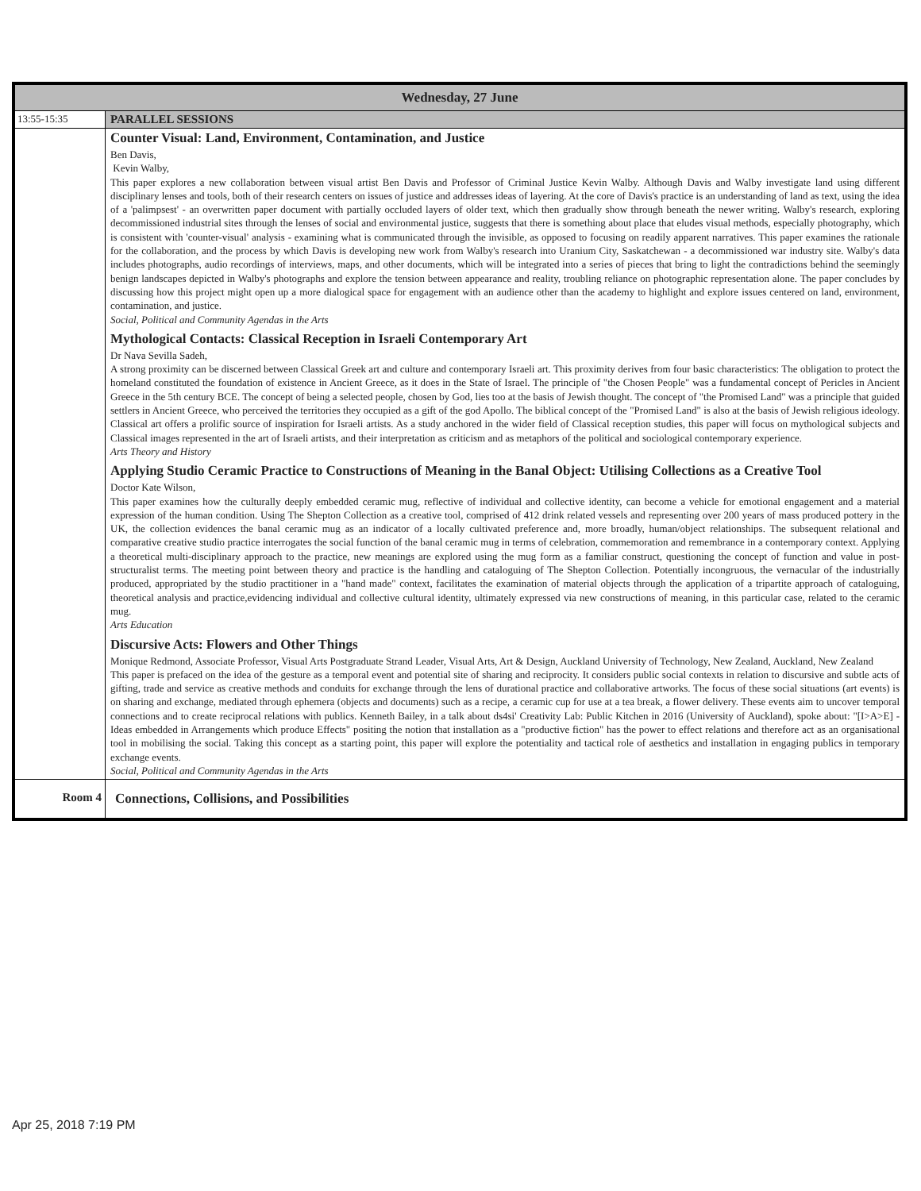| Wednesday, 27 June | |
| --- | --- |
| 13:55-15:35 | PARALLEL SESSIONS |
| | Counter Visual: Land, Environment, Contamination, and Justice Ben Davis, Kevin Walby, This paper explores a new collaboration between visual artist Ben Davis and Professor of Criminal Justice Kevin Walby. Although Davis and Walby investigate land using different disciplinary lenses and tools, both of their research centers on issues of justice and addresses ideas of layering. At the core of Davis's practice is an understanding of land as text, using the idea of a 'palimpsest' - an overwritten paper document with partially occluded layers of older text, which then gradually show through beneath the newer writing. Walby's research, exploring decommissioned industrial sites through the lenses of social and environmental justice, suggests that there is something about place that eludes visual methods, especially photography, which is consistent with 'counter-visual' analysis - examining what is communicated through the invisible, as opposed to focusing on readily apparent narratives. This paper examines the rationale for the collaboration, and the process by which Davis is developing new work from Walby's research into Uranium City, Saskatchewan - a decommissioned war industry site. Walby's data includes photographs, audio recordings of interviews, maps, and other documents, which will be integrated into a series of pieces that bring to light the contradictions behind the seemingly benign landscapes depicted in Walby's photographs and explore the tension between appearance and reality, troubling reliance on photographic representation alone. The paper concludes by discussing how this project might open up a more dialogical space for engagement with an audience other than the academy to highlight and explore issues centered on land, environment, contamination, and justice. Social, Political and Community Agendas in the Arts Mythological Contacts: Classical Reception in Israeli Contemporary Art Dr Nava Sevilla Sadeh, A strong proximity can be discerned between Classical Greek art and culture and contemporary Israeli art. This proximity derives from four basic characteristics: The obligation to protect the homeland constituted the foundation of existence in Ancient Greece, as it does in the State of Israel. The principle of "the Chosen People" was a fundamental concept of Pericles in Ancient Greece in the 5th century BCE. The concept of being a selected people, chosen by God, lies too at the basis of Jewish thought. The concept of "the Promised Land" was a principle that guided settlers in Ancient Greece, who perceived the territories they occupied as a gift of the god Apollo. The biblical concept of the "Promised Land" is also at the basis of Jewish religious ideology. Classical art offers a prolific source of inspiration for Israeli artists. As a study anchored in the wider field of Classical reception studies, this paper will focus on mythological subjects and Classical images represented in the art of Israeli artists, and their interpretation as criticism and as metaphors of the political and sociological contemporary experience. Arts Theory and History Applying Studio Ceramic Practice to Constructions of Meaning in the Banal Object: Utilising Collections as a Creative Tool Doctor Kate Wilson, This paper examines how the culturally deeply embedded ceramic mug, reflective of individual and collective identity, can become a vehicle for emotional engagement and a material expression of the human condition. Using The Shepton Collection as a creative tool, comprised of 412 drink related vessels and representing over 200 years of mass produced pottery in the UK, the collection evidences the banal ceramic mug as an indicator of a locally cultivated preference and, more broadly, human/object relationships. The subsequent relational and comparative creative studio practice interrogates the social function of the banal ceramic mug in terms of celebration, commemoration and remembrance in a contemporary context. Applying a theoretical multi-disciplinary approach to the practice, new meanings are explored using the mug form as a familiar construct, questioning the concept of function and value in post-structuralist terms. The meeting point between theory and practice is the handling and cataloguing of The Shepton Collection. Potentially incongruous, the vernacular of the industrially produced, appropriated by the studio practitioner in a "hand made" context, facilitates the examination of material objects through the application of a tripartite approach of cataloguing, theoretical analysis and practice,evidencing individual and collective cultural identity, ultimately expressed via new constructions of meaning, in this particular case, related to the ceramic mug. Arts Education Discursive Acts: Flowers and Other Things Monique Redmond, Associate Professor, Visual Arts Postgraduate Strand Leader, Visual Arts, Art & Design, Auckland University of Technology, New Zealand, Auckland, New Zealand This paper is prefaced on the idea of the gesture as a temporal event and potential site of sharing and reciprocity. It considers public social contexts in relation to discursive and subtle acts of gifting, trade and service as creative methods and conduits for exchange through the lens of durational practice and collaborative artworks. The focus of these social situations (art events) is on sharing and exchange, mediated through ephemera (objects and documents) such as a recipe, a ceramic cup for use at a tea break, a flower delivery. These events aim to uncover temporal connections and to create reciprocal relations with publics. Kenneth Bailey, in a talk about ds4si' Creativity Lab: Public Kitchen in 2016 (University of Auckland), spoke about: "[I>A>E] - Ideas embedded in Arrangements which produce Effects" positing the notion that installation as a "productive fiction" has the power to effect relations and therefore act as an organisational tool in mobilising the social. Taking this concept as a starting point, this paper will explore the potentiality and tactical role of aesthetics and installation in engaging publics in temporary exchange events. Social, Political and Community Agendas in the Arts |
| Room 4 | Connections, Collisions, and Possibilities |
Apr 25, 2018 7:19 PM